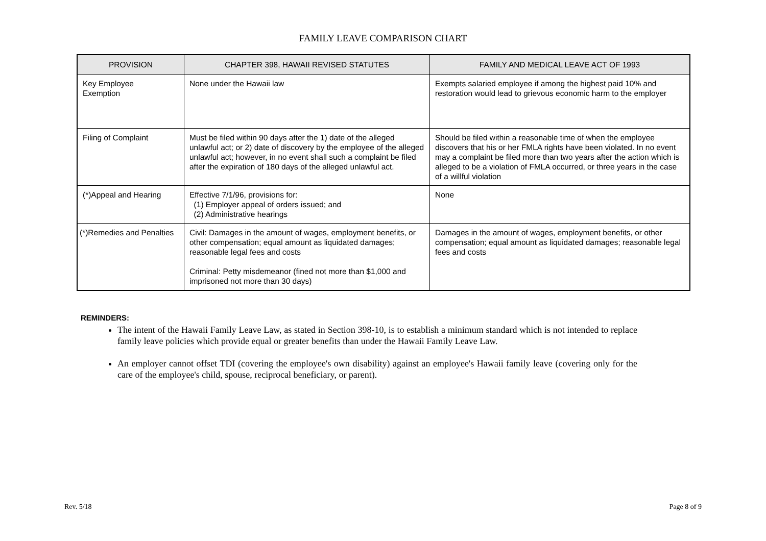FAMILY LEAVE COMPARISON CHART
| PROVISION | CHAPTER 398, HAWAII REVISED STATUTES | FAMILY AND MEDICAL LEAVE ACT OF 1993 |
| --- | --- | --- |
| Key Employee Exemption | None under the Hawaii law | Exempts salaried employee if among the highest paid 10% and restoration would lead to grievous economic harm to the employer |
| Filing of Complaint | Must be filed within 90 days after the 1) date of the alleged unlawful act; or 2) date of discovery by the employee of the alleged unlawful act; however, in no event shall such a complaint be filed after the expiration of 180 days of the alleged unlawful act. | Should be filed within a reasonable time of when the employee discovers that his or her FMLA rights have been violated. In no event may a complaint be filed more than two years after the action which is alleged to be a violation of FMLA occurred, or three years in the case of a willful violation |
| (*)Appeal and Hearing | Effective 7/1/96, provisions for: (1) Employer appeal of orders issued; and (2) Administrative hearings | None |
| (*)Remedies and Penalties | Civil: Damages in the amount of wages, employment benefits, or other compensation; equal amount as liquidated damages; reasonable legal fees and costs Criminal: Petty misdemeanor (fined not more than $1,000 and imprisoned not more than 30 days) | Damages in the amount of wages, employment benefits, or other compensation; equal amount as liquidated damages; reasonable legal fees and costs |
REMINDERS:
The intent of the Hawaii Family Leave Law, as stated in Section 398-10, is to establish a minimum standard which is not intended to replace family leave policies which provide equal or greater benefits than under the Hawaii Family Leave Law.
An employer cannot offset TDI (covering the employee's own disability) against an employee's Hawaii family leave (covering only for the care of the employee's child, spouse, reciprocal beneficiary, or parent).
Rev. 5/18 Page 8 of 9